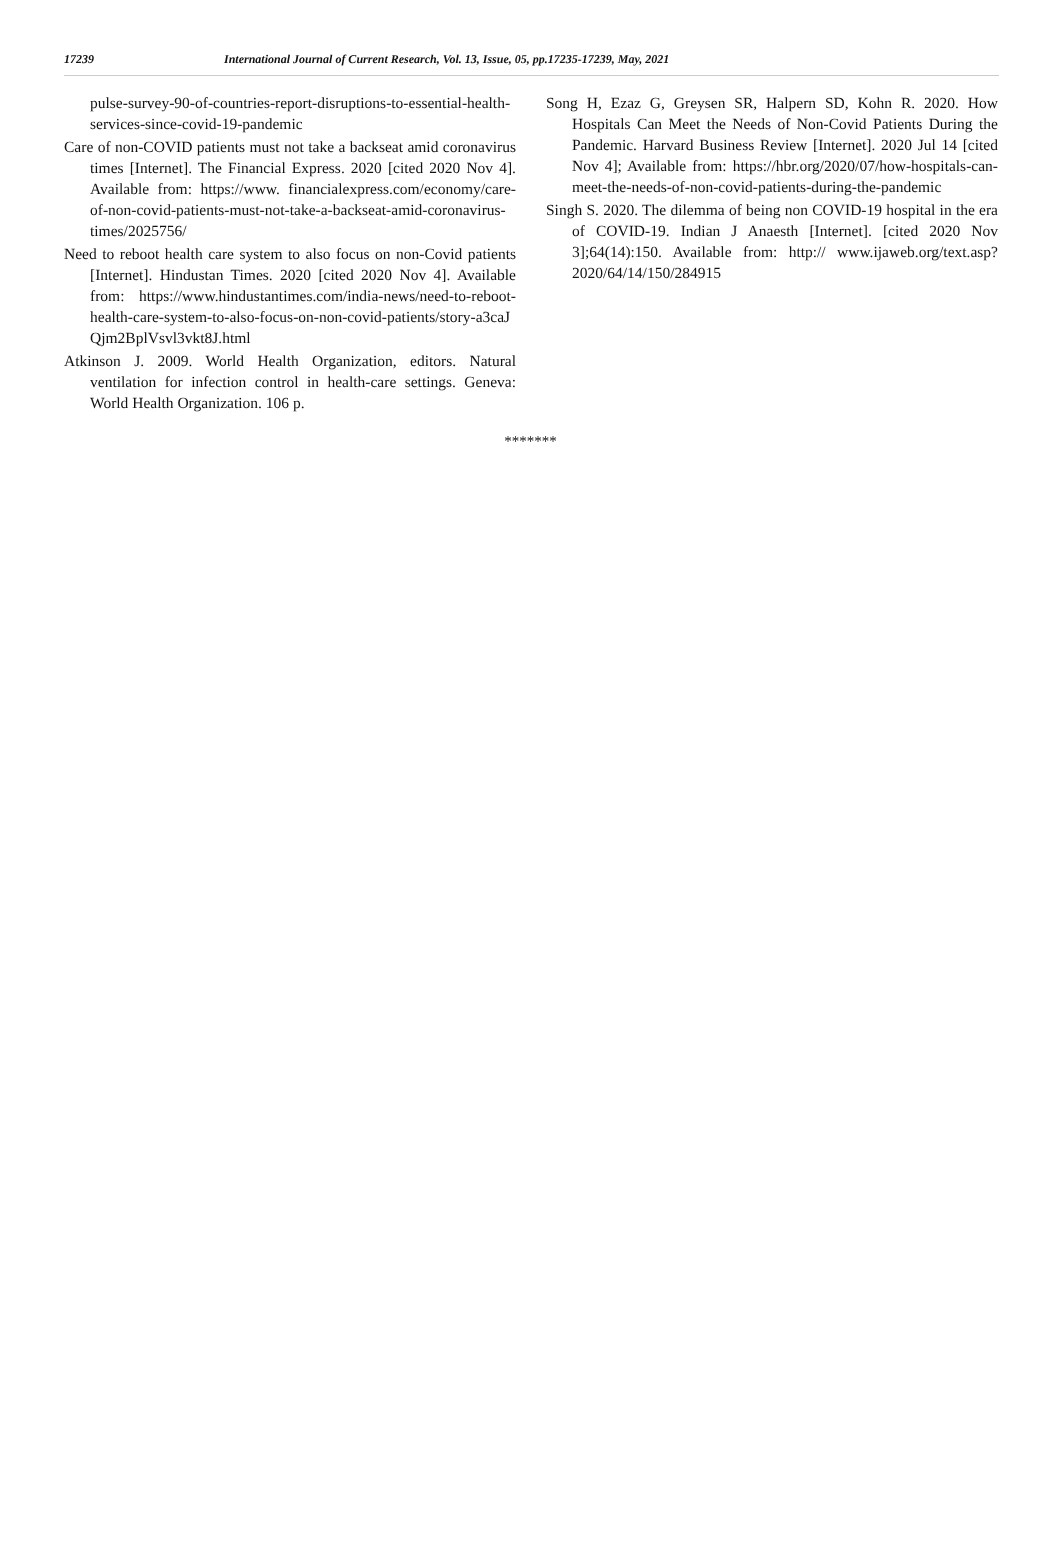17239 International Journal of Current Research, Vol. 13, Issue, 05, pp.17235-17239, May, 2021
pulse-survey-90-of-countries-report-disruptions-to-essential-health-services-since-covid-19-pandemic
Care of non-COVID patients must not take a backseat amid coronavirus times [Internet]. The Financial Express. 2020 [cited 2020 Nov 4]. Available from: https://www. financialexpress.com/economy/care-of-non-covid-patients-must-not-take-a-backseat-amid-coronavirus-times/2025756/
Need to reboot health care system to also focus on non-Covid patients [Internet]. Hindustan Times. 2020 [cited 2020 Nov 4]. Available from: https://www.hindustantimes.com/india-news/need-to-reboot-health-care-system-to-also-focus-on-non-covid-patients/story-a3caJ Qjm2BplVsvl3vkt8J.html
Atkinson J. 2009. World Health Organization, editors. Natural ventilation for infection control in health-care settings. Geneva: World Health Organization. 106 p.
Song H, Ezaz G, Greysen SR, Halpern SD, Kohn R. 2020. How Hospitals Can Meet the Needs of Non-Covid Patients During the Pandemic. Harvard Business Review [Internet]. 2020 Jul 14 [cited Nov 4]; Available from: https://hbr.org/2020/07/how-hospitals-can-meet-the-needs-of-non-covid-patients-during-the-pandemic
Singh S. 2020. The dilemma of being non COVID-19 hospital in the era of COVID-19. Indian J Anaesth [Internet]. [cited 2020 Nov 3];64(14):150. Available from: http:// www.ijaweb.org/text.asp?2020/64/14/150/284915
*******